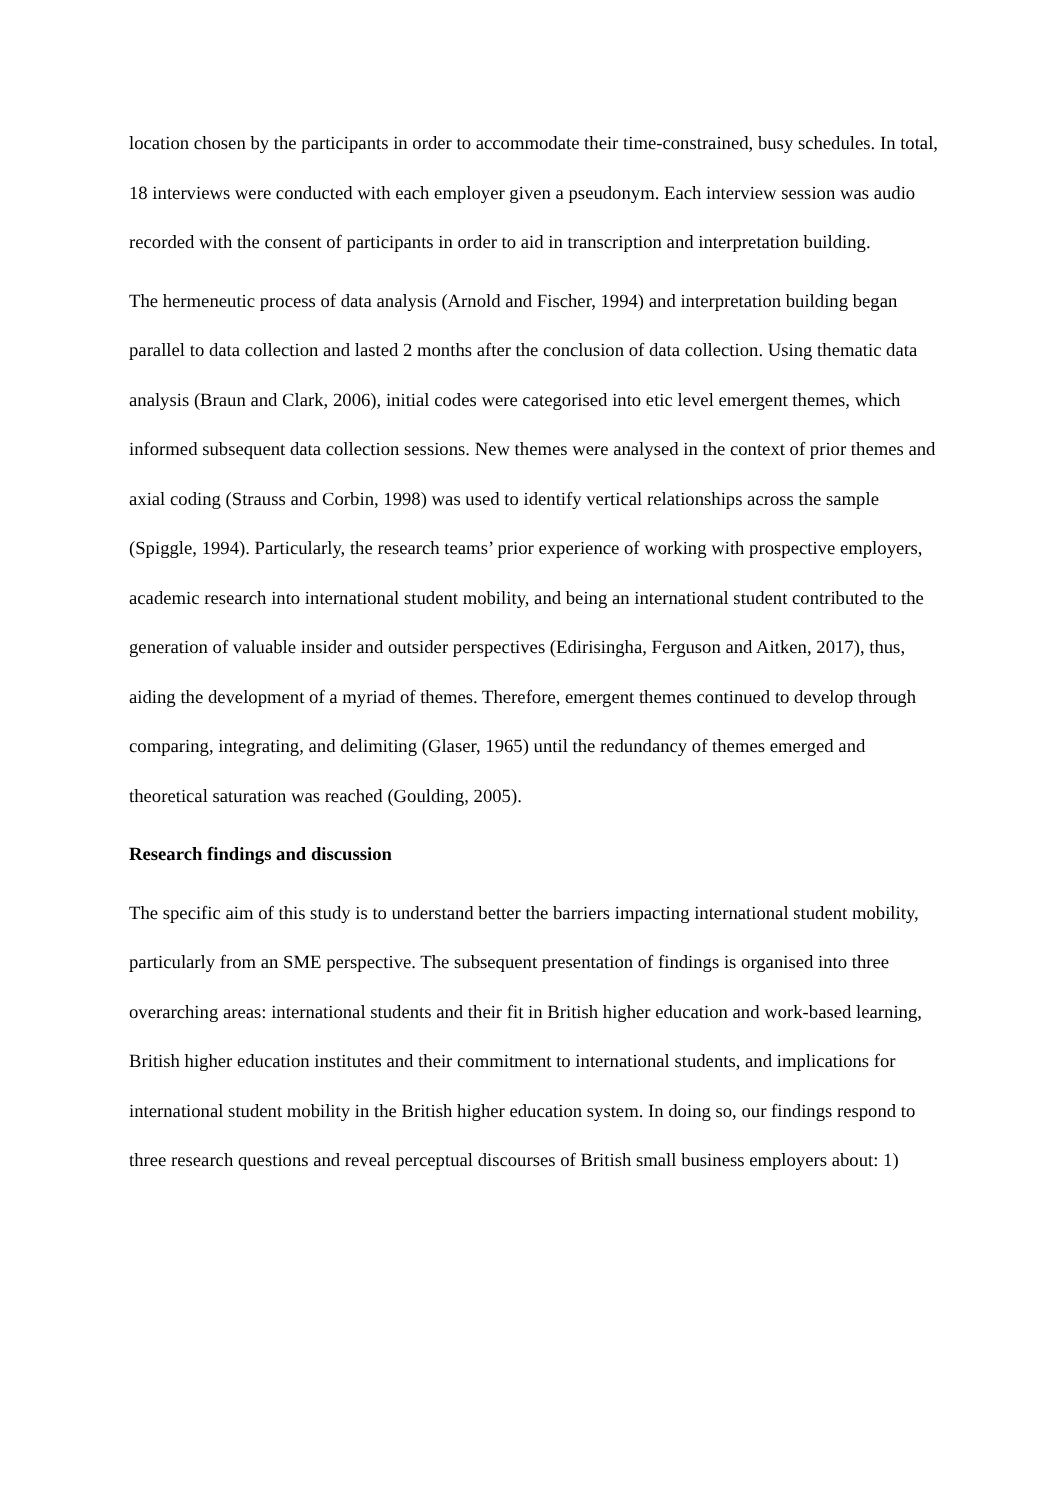location chosen by the participants in order to accommodate their time-constrained, busy schedules. In total, 18 interviews were conducted with each employer given a pseudonym. Each interview session was audio recorded with the consent of participants in order to aid in transcription and interpretation building.
The hermeneutic process of data analysis (Arnold and Fischer, 1994) and interpretation building began parallel to data collection and lasted 2 months after the conclusion of data collection. Using thematic data analysis (Braun and Clark, 2006), initial codes were categorised into etic level emergent themes, which informed subsequent data collection sessions. New themes were analysed in the context of prior themes and axial coding (Strauss and Corbin, 1998) was used to identify vertical relationships across the sample (Spiggle, 1994). Particularly, the research teams’ prior experience of working with prospective employers, academic research into international student mobility, and being an international student contributed to the generation of valuable insider and outsider perspectives (Edirisingha, Ferguson and Aitken, 2017), thus, aiding the development of a myriad of themes. Therefore, emergent themes continued to develop through comparing, integrating, and delimiting (Glaser, 1965) until the redundancy of themes emerged and theoretical saturation was reached (Goulding, 2005).
Research findings and discussion
The specific aim of this study is to understand better the barriers impacting international student mobility, particularly from an SME perspective. The subsequent presentation of findings is organised into three overarching areas: international students and their fit in British higher education and work-based learning, British higher education institutes and their commitment to international students, and implications for international student mobility in the British higher education system. In doing so, our findings respond to three research questions and reveal perceptual discourses of British small business employers about: 1)